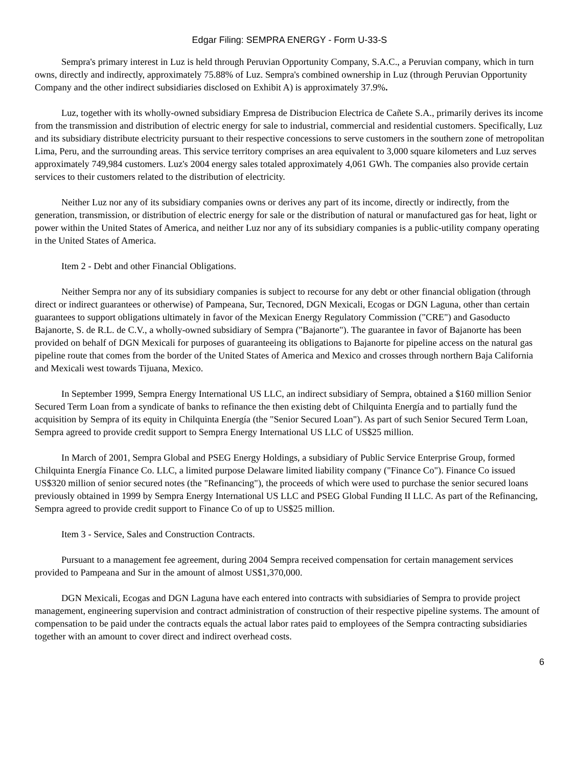Edgar Filing: SEMPRA ENERGY - Form U-33-S
Sempra's primary interest in Luz is held through Peruvian Opportunity Company, S.A.C., a Peruvian company, which in turn owns, directly and indirectly, approximately 75.88% of Luz. Sempra's combined ownership in Luz (through Peruvian Opportunity Company and the other indirect subsidiaries disclosed on Exhibit A) is approximately 37.9%.
Luz, together with its wholly-owned subsidiary Empresa de Distribucion Electrica de Cañete S.A., primarily derives its income from the transmission and distribution of electric energy for sale to industrial, commercial and residential customers. Specifically, Luz and its subsidiary distribute electricity pursuant to their respective concessions to serve customers in the southern zone of metropolitan Lima, Peru, and the surrounding areas. This service territory comprises an area equivalent to 3,000 square kilometers and Luz serves approximately 749,984 customers. Luz's 2004 energy sales totaled approximately 4,061 GWh. The companies also provide certain services to their customers related to the distribution of electricity.
Neither Luz nor any of its subsidiary companies owns or derives any part of its income, directly or indirectly, from the generation, transmission, or distribution of electric energy for sale or the distribution of natural or manufactured gas for heat, light or power within the United States of America, and neither Luz nor any of its subsidiary companies is a public-utility company operating in the United States of America.
Item 2 - Debt and other Financial Obligations.
Neither Sempra nor any of its subsidiary companies is subject to recourse for any debt or other financial obligation (through direct or indirect guarantees or otherwise) of Pampeana, Sur, Tecnored, DGN Mexicali, Ecogas or DGN Laguna, other than certain guarantees to support obligations ultimately in favor of the Mexican Energy Regulatory Commission ("CRE") and Gasoducto Bajanorte, S. de R.L. de C.V., a wholly-owned subsidiary of Sempra ("Bajanorte"). The guarantee in favor of Bajanorte has been provided on behalf of DGN Mexicali for purposes of guaranteeing its obligations to Bajanorte for pipeline access on the natural gas pipeline route that comes from the border of the United States of America and Mexico and crosses through northern Baja California and Mexicali west towards Tijuana, Mexico.
In September 1999, Sempra Energy International US LLC, an indirect subsidiary of Sempra, obtained a $160 million Senior Secured Term Loan from a syndicate of banks to refinance the then existing debt of Chilquinta Energía and to partially fund the acquisition by Sempra of its equity in Chilquinta Energía (the "Senior Secured Loan"). As part of such Senior Secured Term Loan, Sempra agreed to provide credit support to Sempra Energy International US LLC of US$25 million.
In March of 2001, Sempra Global and PSEG Energy Holdings, a subsidiary of Public Service Enterprise Group, formed Chilquinta Energía Finance Co. LLC, a limited purpose Delaware limited liability company ("Finance Co"). Finance Co issued US$320 million of senior secured notes (the "Refinancing"), the proceeds of which were used to purchase the senior secured loans previously obtained in 1999 by Sempra Energy International US LLC and PSEG Global Funding II LLC. As part of the Refinancing, Sempra agreed to provide credit support to Finance Co of up to US$25 million.
Item 3 - Service, Sales and Construction Contracts.
Pursuant to a management fee agreement, during 2004 Sempra received compensation for certain management services provided to Pampeana and Sur in the amount of almost US$1,370,000.
DGN Mexicali, Ecogas and DGN Laguna have each entered into contracts with subsidiaries of Sempra to provide project management, engineering supervision and contract administration of construction of their respective pipeline systems. The amount of compensation to be paid under the contracts equals the actual labor rates paid to employees of the Sempra contracting subsidiaries together with an amount to cover direct and indirect overhead costs.
6